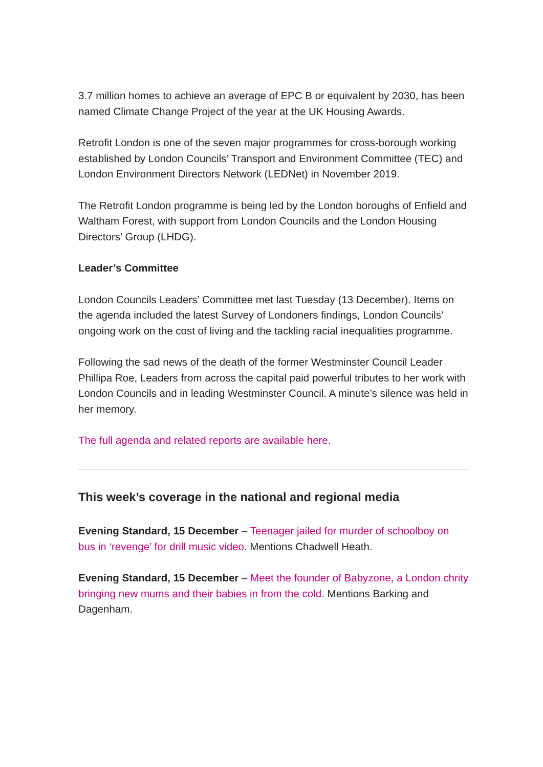3.7 million homes to achieve an average of EPC B or equivalent by 2030, has been named Climate Change Project of the year at the UK Housing Awards.
Retrofit London is one of the seven major programmes for cross-borough working established by London Councils’ Transport and Environment Committee (TEC) and London Environment Directors Network (LEDNet) in November 2019.
The Retrofit London programme is being led by the London boroughs of Enfield and Waltham Forest, with support from London Councils and the London Housing Directors’ Group (LHDG).
Leader’s Committee
London Councils Leaders’ Committee met last Tuesday (13 December). Items on the agenda included the latest Survey of Londoners findings, London Councils’ ongoing work on the cost of living and the tackling racial inequalities programme.
Following the sad news of the death of the former Westminster Council Leader Phillipa Roe, Leaders from across the capital paid powerful tributes to her work with London Councils and in leading Westminster Council. A minute’s silence was held in her memory.
The full agenda and related reports are available here.
This week’s coverage in the national and regional media
Evening Standard, 15 December – Teenager jailed for murder of schoolboy on bus in ‘revenge’ for drill music video. Mentions Chadwell Heath.
Evening Standard, 15 December – Meet the founder of Babyzone, a London chrity bringing new mums and their babies in from the cold. Mentions Barking and Dagenham.